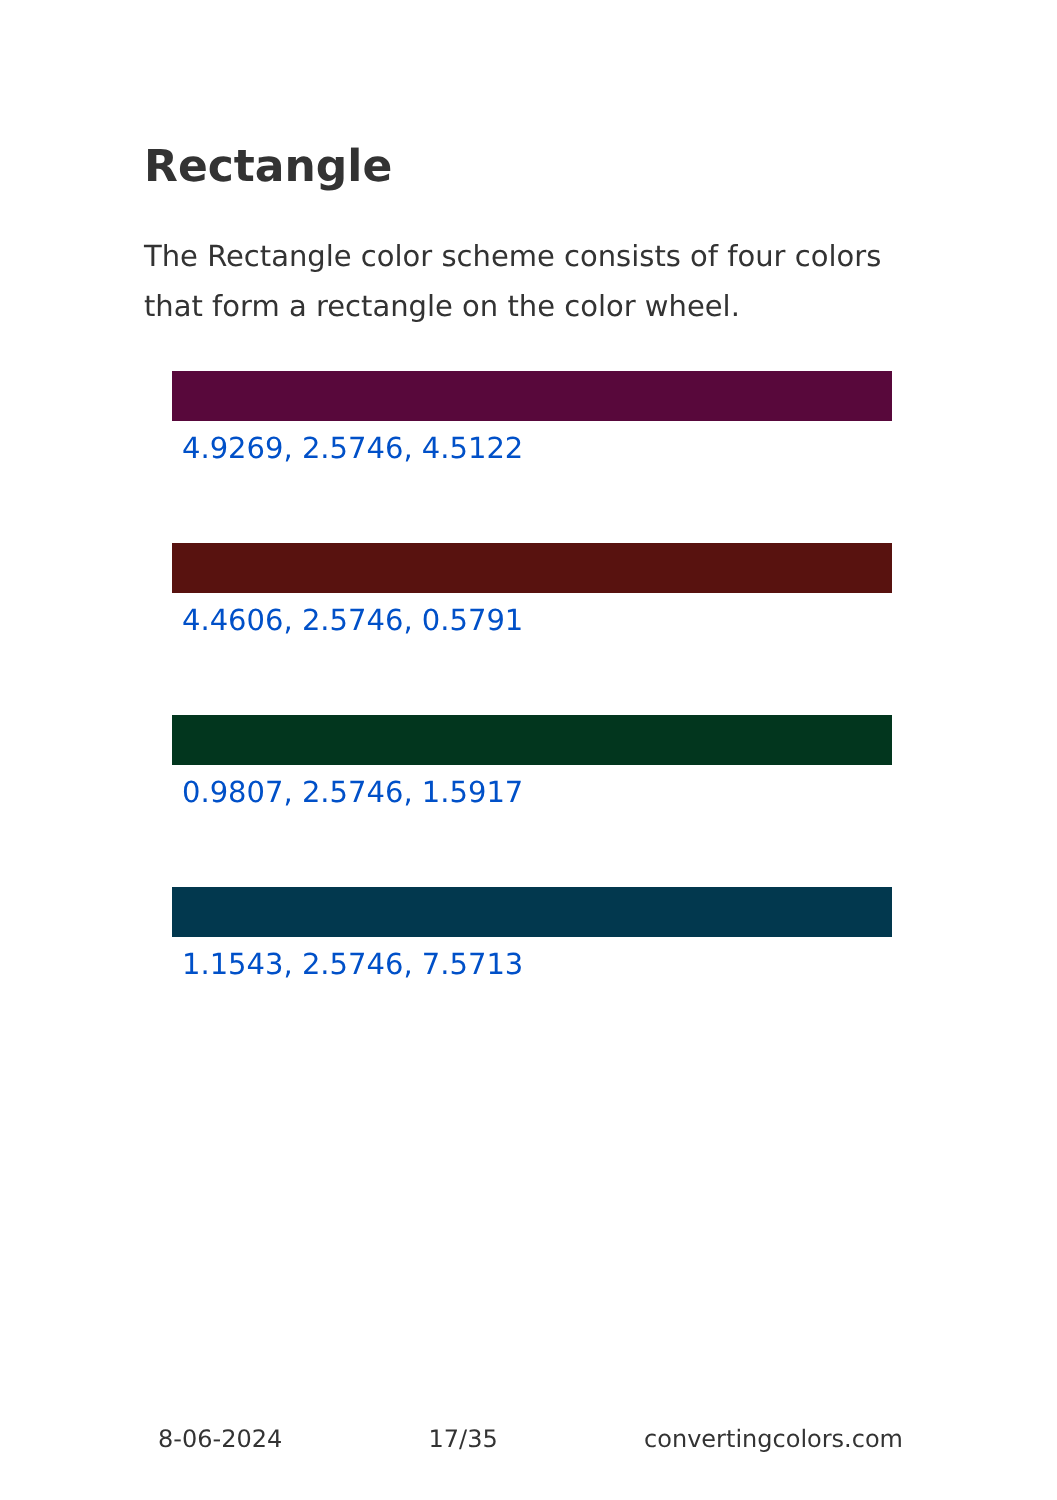Rectangle
The Rectangle color scheme consists of four colors that form a rectangle on the color wheel.
4.9269, 2.5746, 4.5122
4.4606, 2.5746, 0.5791
0.9807, 2.5746, 1.5917
1.1543, 2.5746, 7.5713
8-06-2024 17/35 convertingcolors.com